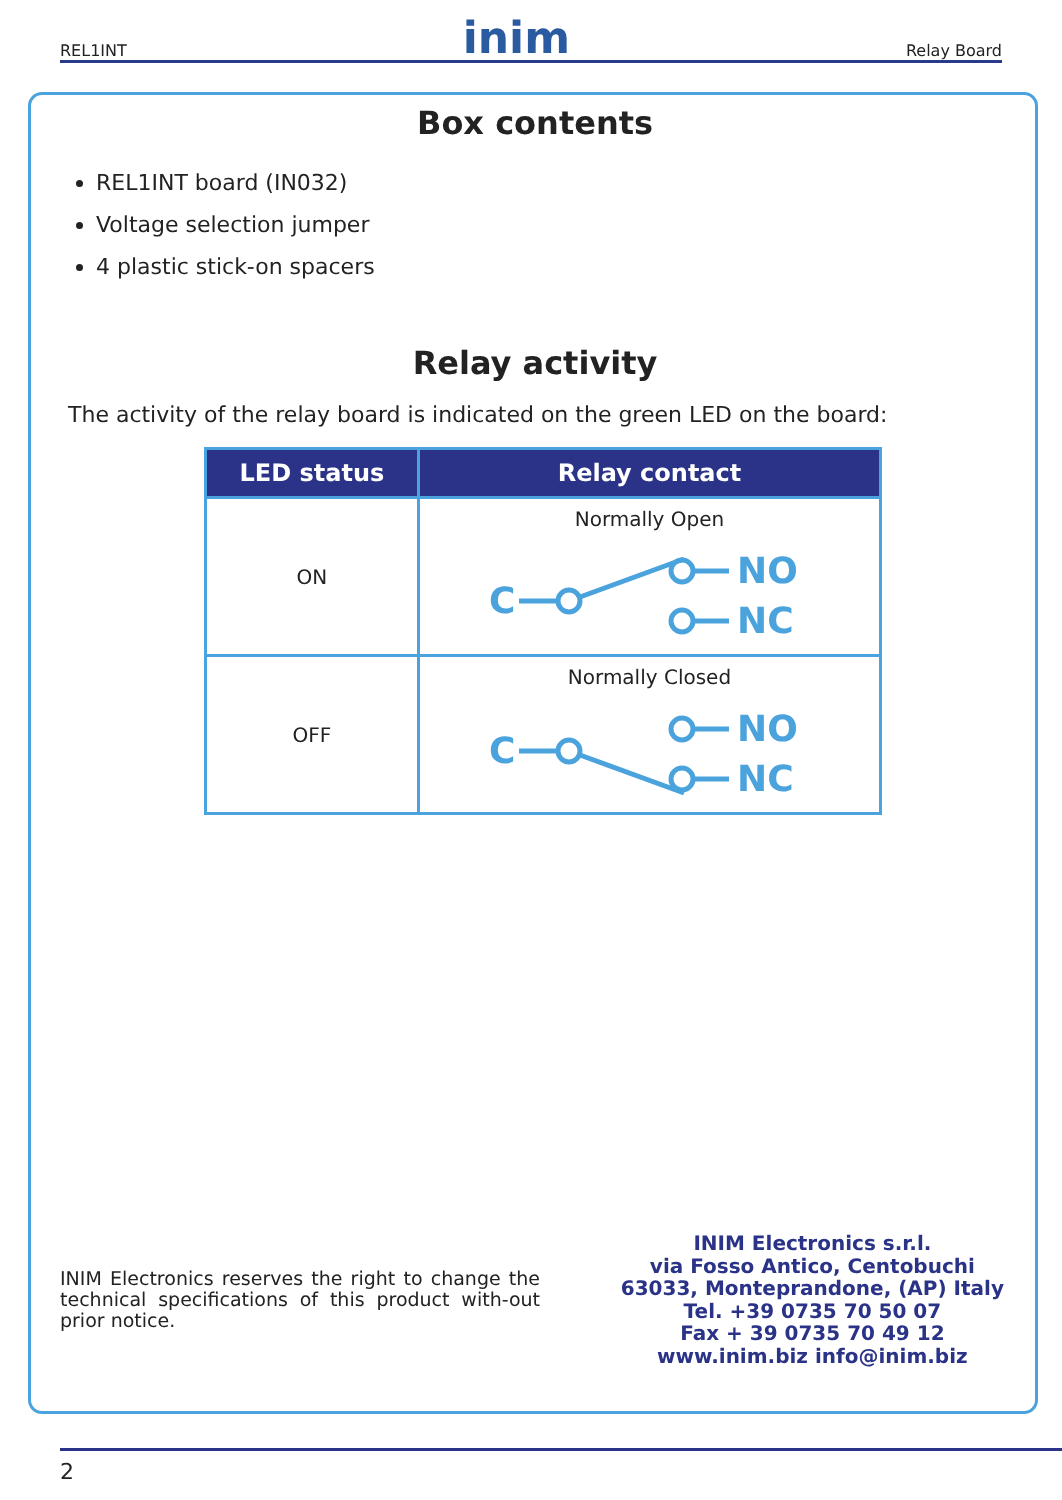REL1INT inim Relay Board
Box contents
REL1INT board (IN032)
Voltage selection jumper
4 plastic stick-on spacers
Relay activity
The activity of the relay board is indicated on the green LED on the board:
| LED status | Relay contact |
| --- | --- |
| ON | Normally Open C NO NC |
| OFF | Normally Closed C NO NC |
INIM Electronics reserves the right to change the technical specifications of this product with-out prior notice.
INIM Electronics s.r.l.
via Fosso Antico, Centobuchi
63033, Monteprandone, (AP) Italy
Tel. +39 0735 70 50 07
Fax + 39 0735 70 49 12
www.inim.biz info@inim.biz
2